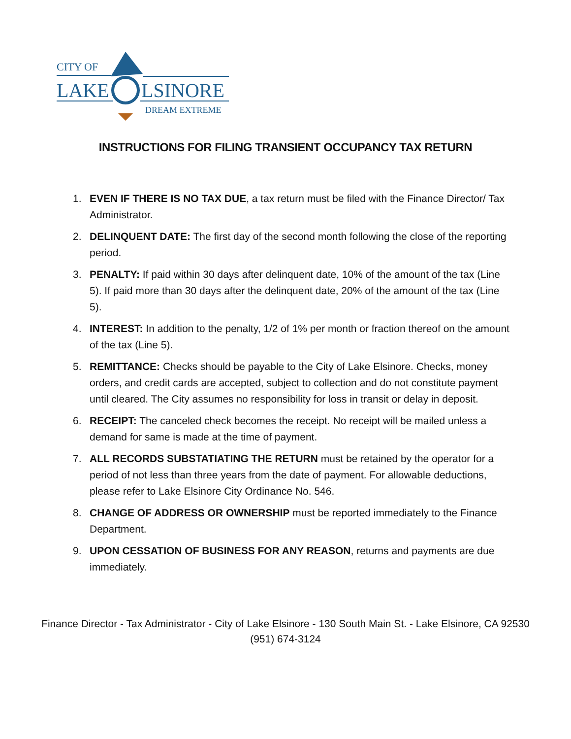CITY OF
LAKE LSINORE
DREAM EXTREME
INSTRUCTIONS FOR FILING TRANSIENT OCCUPANCY TAX RETURN
1. EVEN IF THERE IS NO TAX DUE, a tax return must be filed with the Finance Director/ Tax Administrator.
2. DELINQUENT DATE: The first day of the second month following the close of the reporting period.
3. PENALTY: If paid within 30 days after delinquent date, 10% of the amount of the tax (Line 5). If paid more than 30 days after the delinquent date, 20% of the amount of the tax (Line 5).
4. INTEREST: In addition to the penalty, 1/2 of 1% per month or fraction thereof on the amount of the tax (Line 5).
5. REMITTANCE: Checks should be payable to the City of Lake Elsinore. Checks, money orders, and credit cards are accepted, subject to collection and do not constitute payment until cleared. The City assumes no responsibility for loss in transit or delay in deposit.
6. RECEIPT: The canceled check becomes the receipt. No receipt will be mailed unless a demand for same is made at the time of payment.
7. ALL RECORDS SUBSTATIATING THE RETURN must be retained by the operator for a period of not less than three years from the date of payment. For allowable deductions, please refer to Lake Elsinore City Ordinance No. 546.
8. CHANGE OF ADDRESS OR OWNERSHIP must be reported immediately to the Finance Department.
9. UPON CESSATION OF BUSINESS FOR ANY REASON, returns and payments are due immediately.
Finance Director - Tax Administrator - City of Lake Elsinore - 130 South Main St. - Lake Elsinore, CA 92530
(951) 674-3124